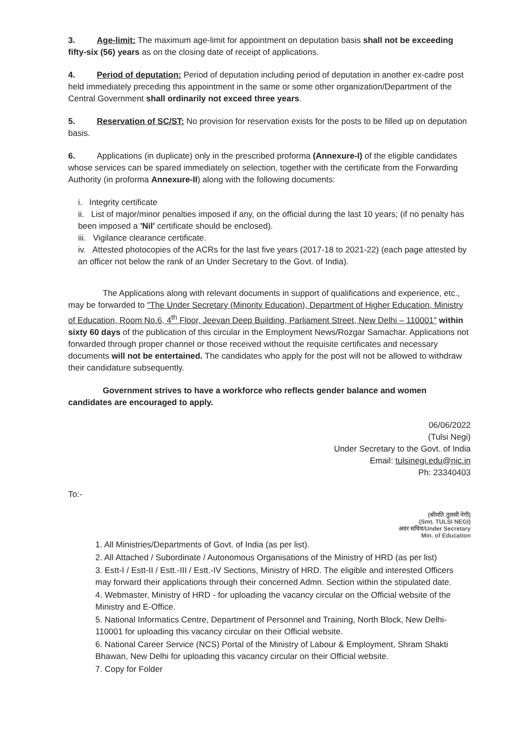3. Age-limit: The maximum age-limit for appointment on deputation basis shall not be exceeding fifty-six (56) years as on the closing date of receipt of applications.
4. Period of deputation: Period of deputation including period of deputation in another ex-cadre post held immediately preceding this appointment in the same or some other organization/Department of the Central Government shall ordinarily not exceed three years.
5. Reservation of SC/ST: No provision for reservation exists for the posts to be filled up on deputation basis.
6. Applications (in duplicate) only in the prescribed proforma (Annexure-I) of the eligible candidates whose services can be spared immediately on selection, together with the certificate from the Forwarding Authority (in proforma Annexure-II) along with the following documents:
i. Integrity certificate
ii. List of major/minor penalties imposed if any, on the official during the last 10 years; (if no penalty has been imposed a 'Nil' certificate should be enclosed).
iii. Vigilance clearance certificate.
iv. Attested photocopies of the ACRs for the last five years (2017-18 to 2021-22) (each page attested by an officer not below the rank of an Under Secretary to the Govt. of India).
The Applications along with relevant documents in support of qualifications and experience, etc., may be forwarded to "The Under Secretary (Minority Education), Department of Higher Education, Ministry of Education, Room No.6, 4<sup>th</sup> Floor, Jeevan Deep Building, Parliament Street, New Delhi – 110001" within sixty 60 days of the publication of this circular in the Employment News/Rozgar Samachar. Applications not forwarded through proper channel or those received without the requisite certificates and necessary documents will not be entertained. The candidates who apply for the post will not be allowed to withdraw their candidature subsequently.
Government strives to have a workforce who reflects gender balance and women candidates are encouraged to apply.
06/06/2022
(Tulsi Negi)
Under Secretary to the Govt. of India
Email: tulsinegi.edu@nic.in
Ph: 23340403
To:-
(श्रीमति तुलसी नेगी)
(Smt. TULSI NEGI)
अवर सचिव/Under Secretary
Min. of Education
1. All Ministries/Departments of Govt. of India (as per list).
2. All Attached / Subordinate / Autonomous Organisations of the Ministry of HRD (as per list)
3. Estt-I / Estt-II / Estt.-III / Estt.-IV Sections, Ministry of HRD. The eligible and interested Officers may forward their applications through their concerned Admn. Section within the stipulated date.
4. Webmaster, Ministry of HRD - for uploading the vacancy circular on the Official website of the Ministry and E-Office.
5. National Informatics Centre, Department of Personnel and Training, North Block, New Delhi-110001 for uploading this vacancy circular on their Official website.
6. National Career Service (NCS) Portal of the Ministry of Labour & Employment, Shram Shakti Bhawan, New Delhi for uploading this vacancy circular on their Official website.
7. Copy for Folder